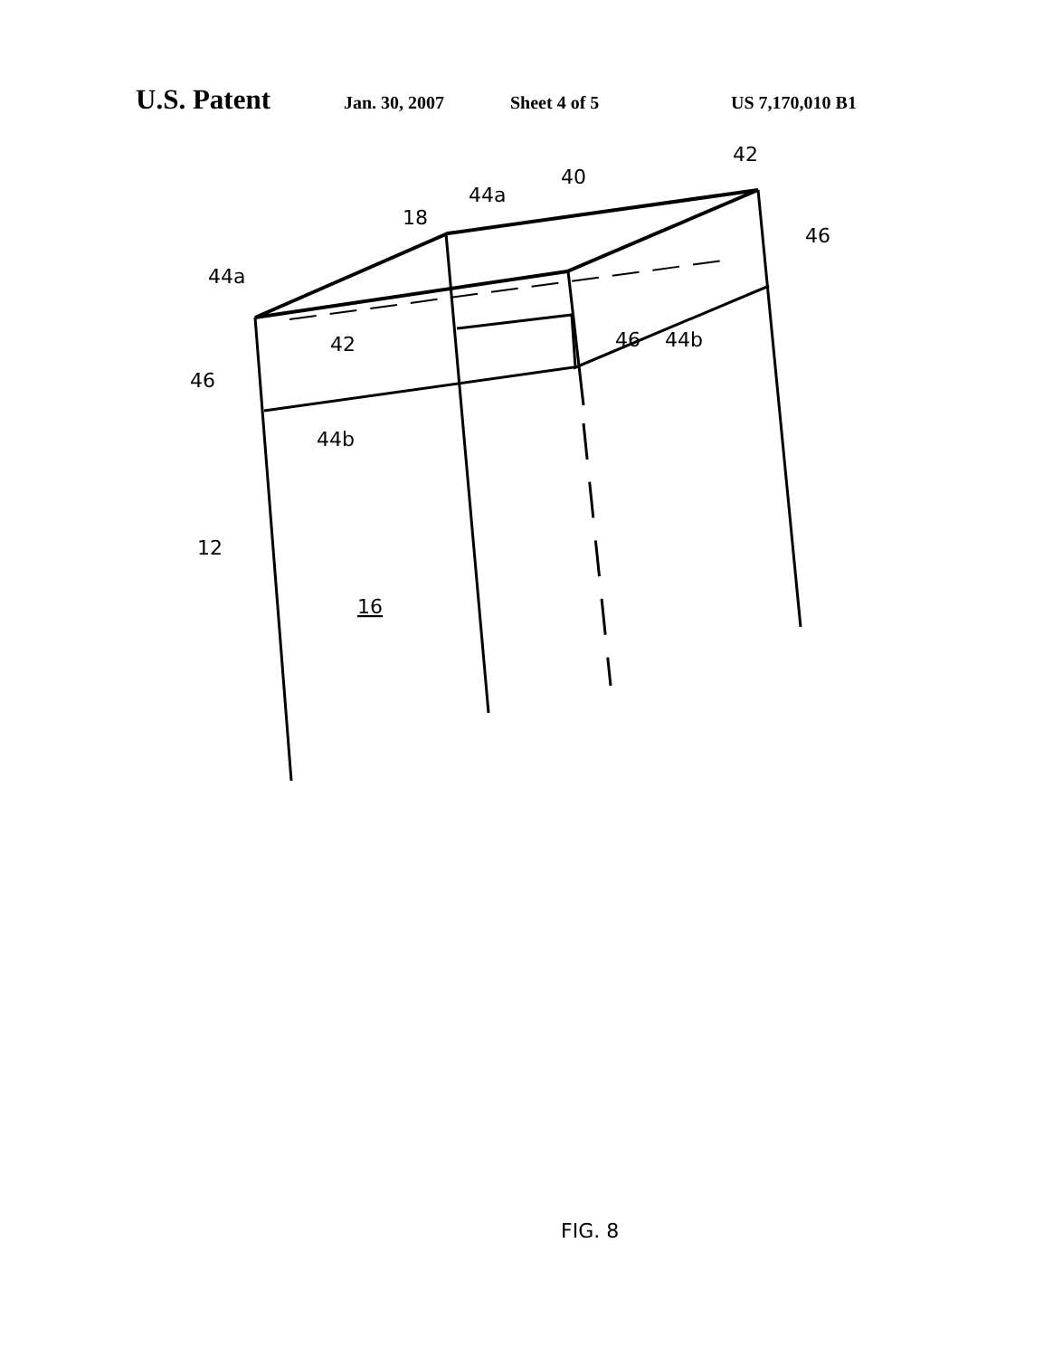U.S. Patent Jan. 30, 2007 Sheet 4 of 5 US 7,170,010 B1
44a
18
44a
40
42
46
46
42
46
44b
44b
12
16
FIG. 8